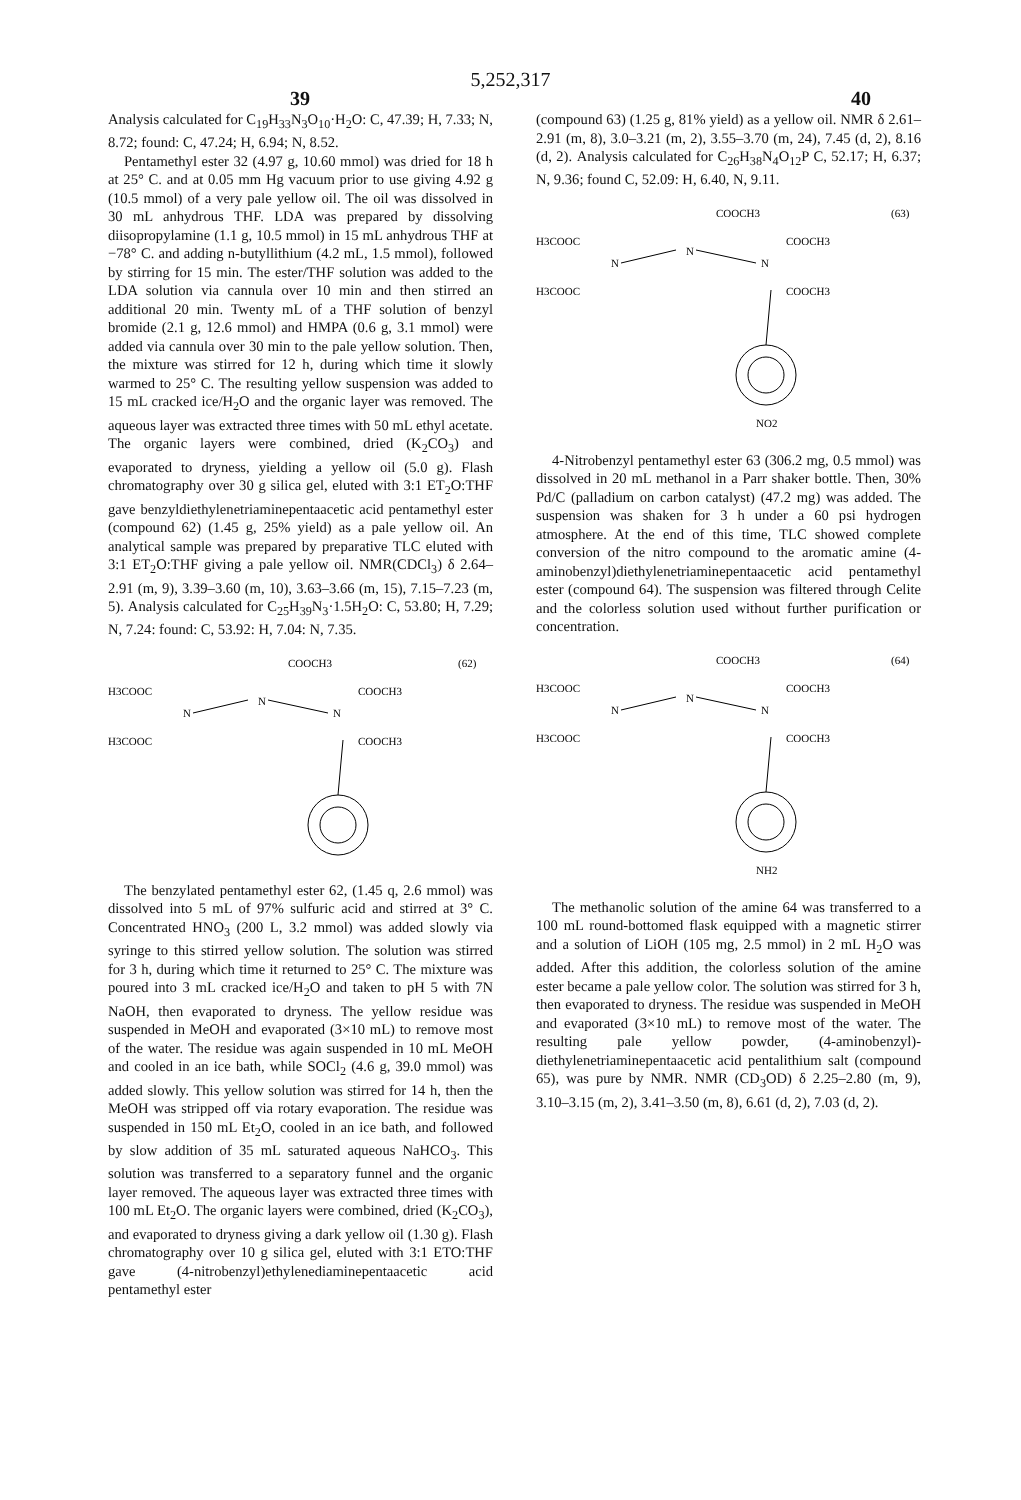5,252,317
39 40
Analysis calculated for C<sub>19</sub>H<sub>33</sub>N<sub>3</sub>O<sub>10</sub>·H<sub>2</sub>O: C, 47.39; H, 7.33; N, 8.72; found: C, 47.24; H, 6.94; N, 8.52.
Pentamethyl ester 32 (4.97 g, 10.60 mmol) was dried for 18 h at 25° C. and at 0.05 mm Hg vacuum prior to use giving 4.92 g (10.5 mmol) of a very pale yellow oil. The oil was dissolved in 30 mL anhydrous THF. LDA was prepared by dissolving diisopropylamine (1.1 g, 10.5 mmol) in 15 mL anhydrous THF at −78° C. and adding n-butyllithium (4.2 mL, 1.5 mmol), followed by stirring for 15 min. The ester/THF solution was added to the LDA solution via cannula over 10 min and then stirred an additional 20 min. Twenty mL of a THF solution of benzyl bromide (2.1 g, 12.6 mmol) and HMPA (0.6 g, 3.1 mmol) were added via cannula over 30 min to the pale yellow solution. Then, the mixture was stirred for 12 h, during which time it slowly warmed to 25° C. The resulting yellow suspension was added to 15 mL cracked ice/H<sub>2</sub>O and the organic layer was removed. The aqueous layer was extracted three times with 50 mL ethyl acetate. The organic layers were combined, dried (K<sub>2</sub>CO<sub>3</sub>) and evaporated to dryness, yielding a yellow oil (5.0 g). Flash chromatography over 30 g silica gel, eluted with 3:1 ET<sub>2</sub>O:THF gave benzyldiethylenetriaminepentaacetic acid pentamethyl ester (compound 62) (1.45 g, 25% yield) as a pale yellow oil. An analytical sample was prepared by preparative TLC eluted with 3:1 ET<sub>2</sub>O:THF giving a pale yellow oil. NMR(CDCl<sub>3</sub>) δ 2.64–2.91 (m, 9), 3.39–3.60 (m, 10), 3.63–3.66 (m, 15), 7.15–7.23 (m, 5). Analysis calculated for C<sub>25</sub>H<sub>39</sub>N<sub>3</sub>·1.5H<sub>2</sub>O: C, 53.80; H, 7.29; N, 7.24: found: C, 53.92: H, 7.04: N, 7.35.
COOCH3
(62)
H3COOC
COOCH3
N
N
N
H3COOC
COOCH3
The benzylated pentamethyl ester 62, (1.45 q, 2.6 mmol) was dissolved into 5 mL of 97% sulfuric acid and stirred at 3° C. Concentrated HNO<sub>3</sub> (200 L, 3.2 mmol) was added slowly via syringe to this stirred yellow solution. The solution was stirred for 3 h, during which time it returned to 25° C. The mixture was poured into 3 mL cracked ice/H<sub>2</sub>O and taken to pH 5 with 7N NaOH, then evaporated to dryness. The yellow residue was suspended in MeOH and evaporated (3×10 mL) to remove most of the water. The residue was again suspended in 10 mL MeOH and cooled in an ice bath, while SOCl<sub>2</sub> (4.6 g, 39.0 mmol) was added slowly. This yellow solution was stirred for 14 h, then the MeOH was stripped off via rotary evaporation. The residue was suspended in 150 mL Et<sub>2</sub>O, cooled in an ice bath, and followed by slow addition of 35 mL saturated aqueous NaHCO<sub>3</sub>. This solution was transferred to a separatory funnel and the organic layer removed. The aqueous layer was extracted three times with 100 mL Et<sub>2</sub>O. The organic layers were combined, dried (K<sub>2</sub>CO<sub>3</sub>), and evaporated to dryness giving a dark yellow oil (1.30 g). Flash chromatography over 10 g silica gel, eluted with 3:1 ETO:THF gave (4-nitrobenzyl)ethylenediaminepentaacetic acid pentamethyl ester
(compound 63) (1.25 g, 81% yield) as a yellow oil. NMR δ 2.61–2.91 (m, 8), 3.0–3.21 (m, 2), 3.55–3.70 (m, 24), 7.45 (d, 2), 8.16 (d, 2). Analysis calculated for C<sub>26</sub>H<sub>38</sub>N<sub>4</sub>O<sub>12</sub>P C, 52.17; H, 6.37; N, 9.36; found C, 52.09: H, 6.40, N, 9.11.
COOCH3
(63)
H3COOC
COOCH3
N
N
N
H3COOC
COOCH3
NO2
4-Nitrobenzyl pentamethyl ester 63 (306.2 mg, 0.5 mmol) was dissolved in 20 mL methanol in a Parr shaker bottle. Then, 30% Pd/C (palladium on carbon catalyst) (47.2 mg) was added. The suspension was shaken for 3 h under a 60 psi hydrogen atmosphere. At the end of this time, TLC showed complete conversion of the nitro compound to the aromatic amine (4-aminobenzyl)diethylenetriaminepentaacetic acid pentamethyl ester (compound 64). The suspension was filtered through Celite and the colorless solution used without further purification or concentration.
COOCH3
(64)
H3COOC
COOCH3
N
N
N
H3COOC
COOCH3
NH2
The methanolic solution of the amine 64 was transferred to a 100 mL round-bottomed flask equipped with a magnetic stirrer and a solution of LiOH (105 mg, 2.5 mmol) in 2 mL H<sub>2</sub>O was added. After this addition, the colorless solution of the amine ester became a pale yellow color. The solution was stirred for 3 h, then evaporated to dryness. The residue was suspended in MeOH and evaporated (3×10 mL) to remove most of the water. The resulting pale yellow powder, (4-aminobenzyl)-diethylenetriaminepentaacetic acid pentalithium salt (compound 65), was pure by NMR. NMR (CD<sub>3</sub>OD) δ 2.25–2.80 (m, 9), 3.10–3.15 (m, 2), 3.41–3.50 (m, 8), 6.61 (d, 2), 7.03 (d, 2).